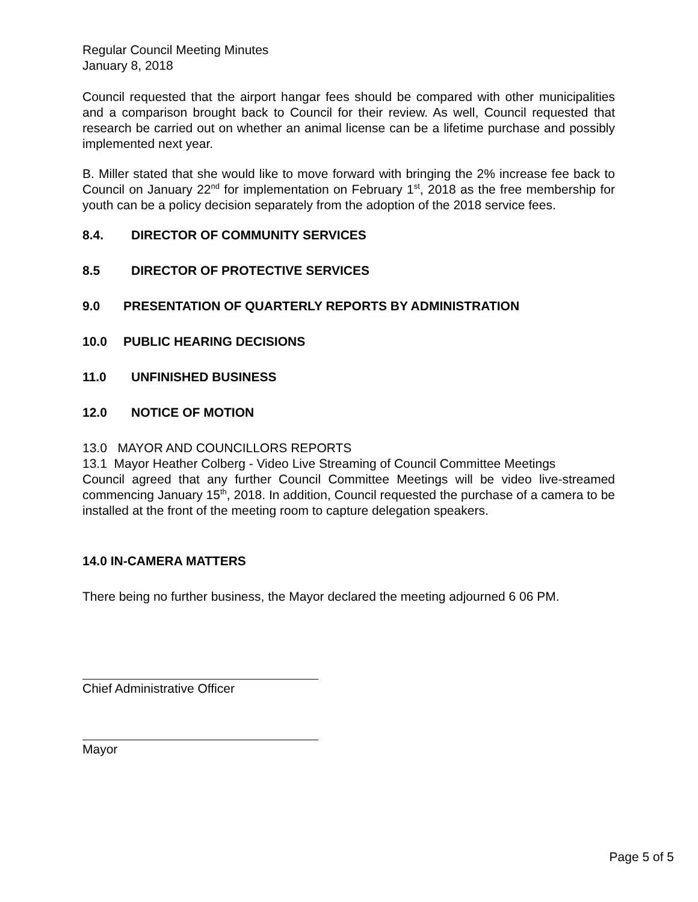Regular Council Meeting Minutes
January 8, 2018
Council requested that the airport hangar fees should be compared with other municipalities and a comparison brought back to Council for their review. As well, Council requested that research be carried out on whether an animal license can be a lifetime purchase and possibly implemented next year.
B. Miller stated that she would like to move forward with bringing the 2% increase fee back to Council on January 22<sup>nd</sup> for implementation on February 1<sup>st</sup>, 2018 as the free membership for youth can be a policy decision separately from the adoption of the 2018 service fees.
8.4. DIRECTOR OF COMMUNITY SERVICES
8.5 DIRECTOR OF PROTECTIVE SERVICES
9.0 PRESENTATION OF QUARTERLY REPORTS BY ADMINISTRATION
10.0 PUBLIC HEARING DECISIONS
11.0 UNFINISHED BUSINESS
12.0 NOTICE OF MOTION
13.0 MAYOR AND COUNCILLORS REPORTS
13.1 Mayor Heather Colberg - Video Live Streaming of Council Committee Meetings
Council agreed that any further Council Committee Meetings will be video live-streamed commencing January 15<sup>th</sup>, 2018. In addition, Council requested the purchase of a camera to be installed at the front of the meeting room to capture delegation speakers.
14.0 IN-CAMERA MATTERS
There being no further business, the Mayor declared the meeting adjourned 6 06 PM.
Chief Administrative Officer
Mayor
Page 5 of 5